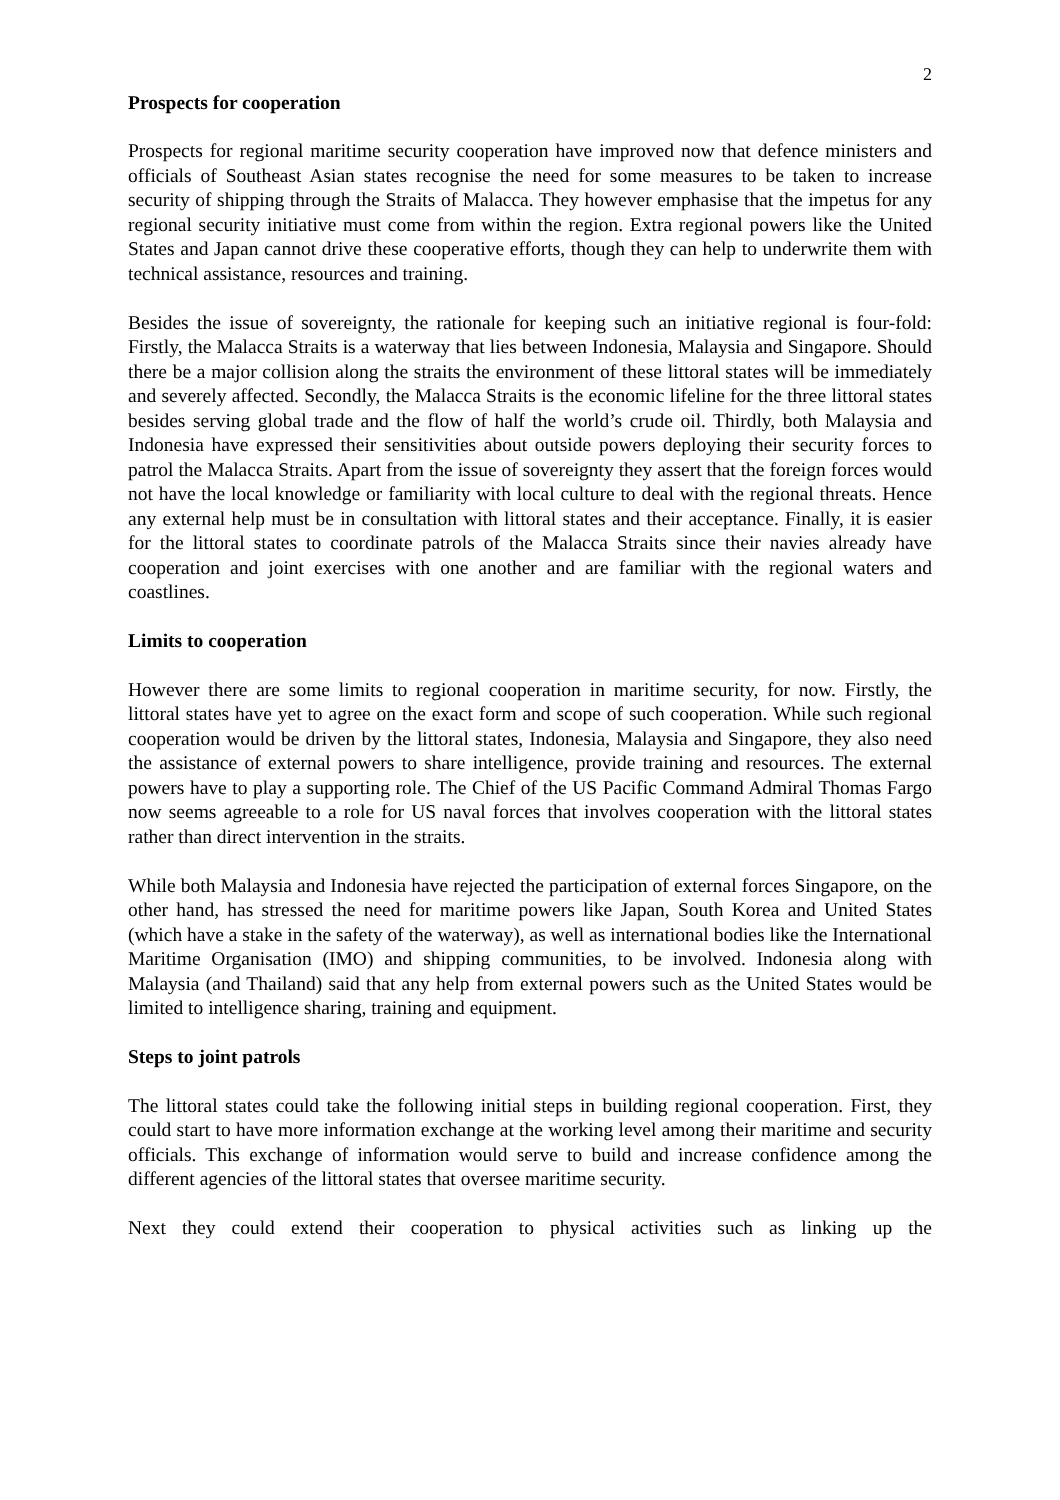2
Prospects for cooperation
Prospects for regional maritime security cooperation have improved now that defence ministers and officials of Southeast Asian states recognise the need for some measures to be taken to increase security of shipping through the Straits of Malacca. They however emphasise that the impetus for any regional security initiative must come from within the region. Extra regional powers like the United States and Japan cannot drive these cooperative efforts, though they can help to underwrite them with technical assistance, resources and training.
Besides the issue of sovereignty, the rationale for keeping such an initiative regional is four-fold: Firstly, the Malacca Straits is a waterway that lies between Indonesia, Malaysia and Singapore. Should there be a major collision along the straits the environment of these littoral states will be immediately and severely affected. Secondly, the Malacca Straits is the economic lifeline for the three littoral states besides serving global trade and the flow of half the world’s crude oil. Thirdly, both Malaysia and Indonesia have expressed their sensitivities about outside powers deploying their security forces to patrol the Malacca Straits. Apart from the issue of sovereignty they assert that the foreign forces would not have the local knowledge or familiarity with local culture to deal with the regional threats. Hence any external help must be in consultation with littoral states and their acceptance. Finally, it is easier for the littoral states to coordinate patrols of the Malacca Straits since their navies already have cooperation and joint exercises with one another and are familiar with the regional waters and coastlines.
Limits to cooperation
However there are some limits to regional cooperation in maritime security, for now. Firstly, the littoral states have yet to agree on the exact form and scope of such cooperation. While such regional cooperation would be driven by the littoral states, Indonesia, Malaysia and Singapore, they also need the assistance of external powers to share intelligence, provide training and resources. The external powers have to play a supporting role. The Chief of the US Pacific Command Admiral Thomas Fargo now seems agreeable to a role for US naval forces that involves cooperation with the littoral states rather than direct intervention in the straits.
While both Malaysia and Indonesia have rejected the participation of external forces Singapore, on the other hand, has stressed the need for maritime powers like Japan, South Korea and United States (which have a stake in the safety of the waterway), as well as international bodies like the International Maritime Organisation (IMO) and shipping communities, to be involved. Indonesia along with Malaysia (and Thailand) said that any help from external powers such as the United States would be limited to intelligence sharing, training and equipment.
Steps to joint patrols
The littoral states could take the following initial steps in building regional cooperation. First, they could start to have more information exchange at the working level among their maritime and security officials. This exchange of information would serve to build and increase confidence among the different agencies of the littoral states that oversee maritime security.
Next they could extend their cooperation to physical activities such as linking up the